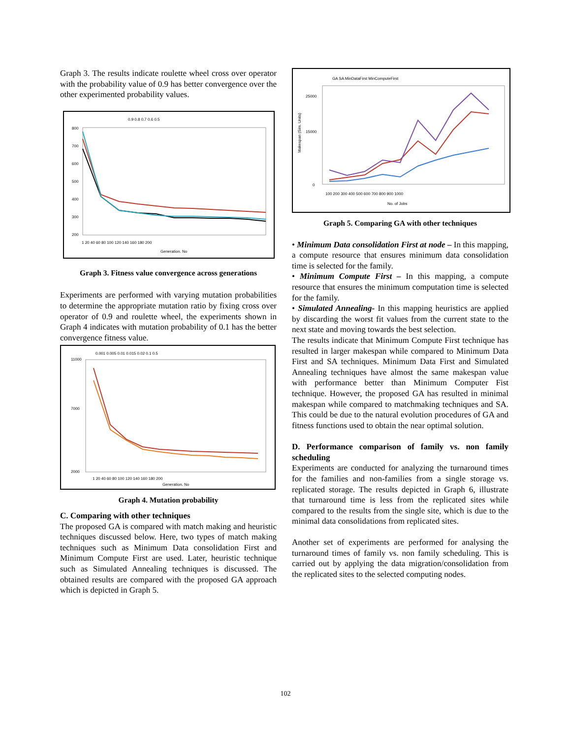Graph 3. The results indicate roulette wheel cross over operator with the probability value of 0.9 has better convergence over the other experimented probability values.
0.9 0.8 0.7 0.6 0.5
800
700
600
500
400
300
200
1 20 40 60 80 100 120 140 160 180 200
Generation. No
Graph 3. Fitness value convergence across generations
Experiments are performed with varying mutation probabilities to determine the appropriate mutation ratio by fixing cross over operator of 0.9 and roulette wheel, the experiments shown in Graph 4 indicates with mutation probability of 0.1 has the better convergence fitness value.
0.001 0.005 0.01 0.015 0.02 0.1 0.5
11000
7000
2000
1 20 40 60 80 100 120 140 160 180 200
Generation. No
Graph 4. Mutation probability
C. Comparing with other techniques
The proposed GA is compared with match making and heuristic techniques discussed below. Here, two types of match making techniques such as Minimum Data consolidation First and Minimum Compute First are used. Later, heuristic technique such as Simulated Annealing techniques is discussed. The obtained results are compared with the proposed GA approach which is depicted in Graph 5.
GA SA MinDataFirst MinComputeFirst
25000
15000
0
100 200 300 400 500 600 700 800 900 1000
No. of Jobs
Makespan (Sim. Units)
Graph 5. Comparing GA with other techniques
• Minimum Data consolidation First at node – In this mapping, a compute resource that ensures minimum data consolidation time is selected for the family.
• Minimum Compute First – In this mapping, a compute resource that ensures the minimum computation time is selected for the family.
• Simulated Annealing- In this mapping heuristics are applied by discarding the worst fit values from the current state to the next state and moving towards the best selection.
The results indicate that Minimum Compute First technique has resulted in larger makespan while compared to Minimum Data First and SA techniques. Minimum Data First and Simulated Annealing techniques have almost the same makespan value with performance better than Minimum Computer Fist technique. However, the proposed GA has resulted in minimal makespan while compared to matchmaking techniques and SA. This could be due to the natural evolution procedures of GA and fitness functions used to obtain the near optimal solution.
D. Performance comparison of family vs. non family scheduling
Experiments are conducted for analyzing the turnaround times for the families and non-families from a single storage vs. replicated storage. The results depicted in Graph 6, illustrate that turnaround time is less from the replicated sites while compared to the results from the single site, which is due to the minimal data consolidations from replicated sites.
Another set of experiments are performed for analysing the turnaround times of family vs. non family scheduling. This is carried out by applying the data migration/consolidation from the replicated sites to the selected computing nodes.
102